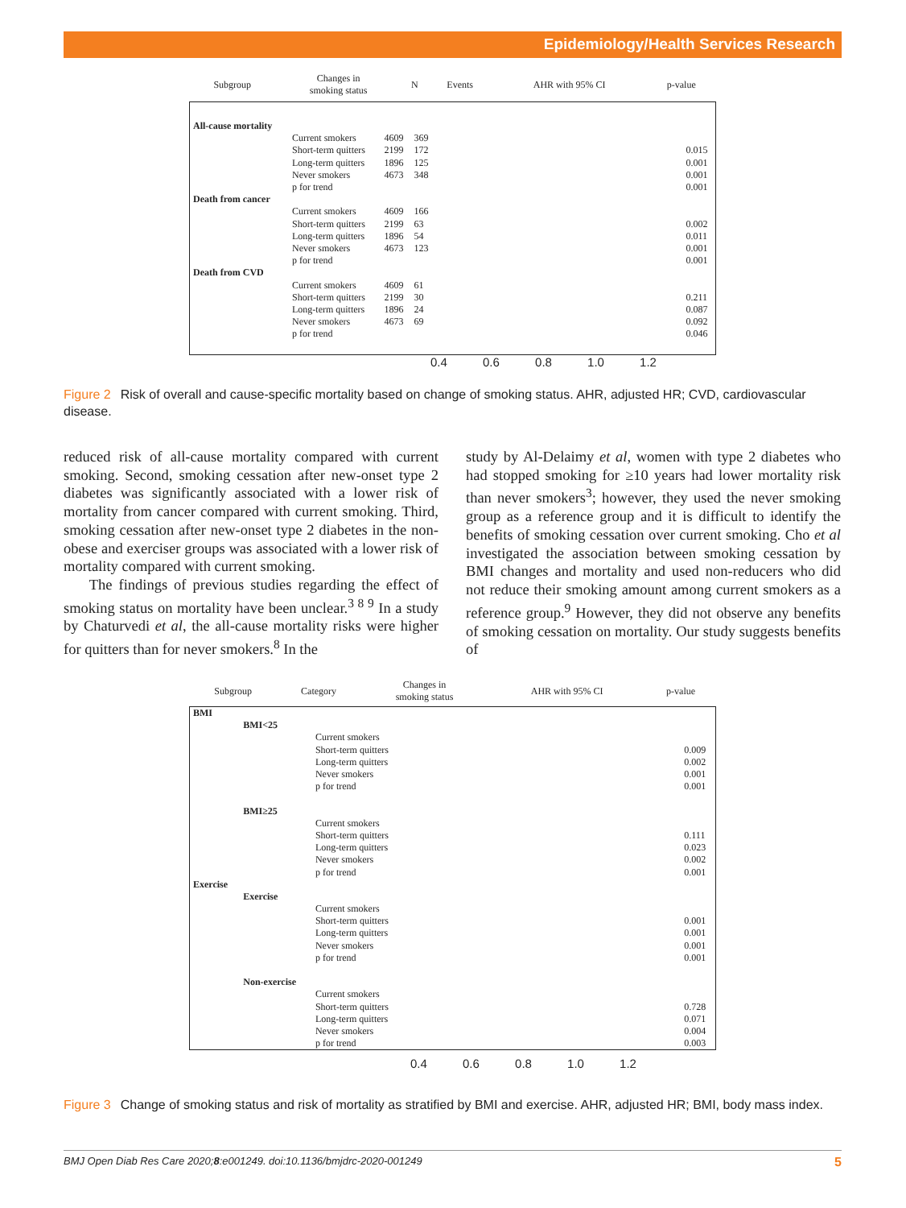Epidemiology/Health Services Research
| Subgroup | Changes in smoking status | N | Events | AHR with 95% CI | p-value |
| --- | --- | --- | --- | --- | --- |
| All-cause mortality | | | | | |
| | Current smokers | 4609 | 369 | | |
| | Short-term quitters | 2199 | 172 | | 0.015 |
| | Long-term quitters | 1896 | 125 | | 0.001 |
| | Never smokers | 4673 | 348 | | 0.001 |
| | p for trend | | | | 0.001 |
| Death from cancer | | | | | |
| | Current smokers | 4609 | 166 | | |
| | Short-term quitters | 2199 | 63 | | 0.002 |
| | Long-term quitters | 1896 | 54 | | 0.011 |
| | Never smokers | 4673 | 123 | | 0.001 |
| | p for trend | | | | 0.001 |
| Death from CVD | | | | | |
| | Current smokers | 4609 | 61 | | |
| | Short-term quitters | 2199 | 30 | | 0.211 |
| | Long-term quitters | 1896 | 24 | | 0.087 |
| | Never smokers | 4673 | 69 | | 0.092 |
| | p for trend | | | | 0.046 |
0.4 0.6 0.8 1.0 1.2
Figure 2 Risk of overall and cause-specific mortality based on change of smoking status. AHR, adjusted HR; CVD, cardiovascular disease.
reduced risk of all-cause mortality compared with current smoking. Second, smoking cessation after new-onset type 2 diabetes was significantly associated with a lower risk of mortality from cancer compared with current smoking. Third, smoking cessation after new-onset type 2 diabetes in the non-obese and exerciser groups was associated with a lower risk of mortality compared with current smoking.
The findings of previous studies regarding the effect of smoking status on mortality have been unclear.<sup>3 8 9</sup> In a study by Chaturvedi et al, the all-cause mortality risks were higher for quitters than for never smokers.<sup>8</sup> In the
study by Al-Delaimy et al, women with type 2 diabetes who had stopped smoking for ≥10 years had lower mortality risk than never smokers<sup>3</sup>; however, they used the never smoking group as a reference group and it is difficult to identify the benefits of smoking cessation over current smoking. Cho et al investigated the association between smoking cessation by BMI changes and mortality and used non-reducers who did not reduce their smoking amount among current smokers as a reference group.<sup>9</sup> However, they did not observe any benefits of smoking cessation on mortality. Our study suggests benefits of
| Subgroup | Category | Changes in smoking status | AHR with 95% CI | p-value |
| --- | --- | --- | --- | --- |
| BMI | | | | |
| | BMI<25 | | | |
| | | Current smokers | | |
| | | Short-term quitters | | 0.009 |
| | | Long-term quitters | | 0.002 |
| | | Never smokers | | 0.001 |
| | | p for trend | | 0.001 |
| | BMI≥25 | | | |
| | | Current smokers | | |
| | | Short-term quitters | | 0.111 |
| | | Long-term quitters | | 0.023 |
| | | Never smokers | | 0.002 |
| | | p for trend | | 0.001 |
| Exercise | | | | |
| | Exercise | | | |
| | | Current smokers | | |
| | | Short-term quitters | | 0.001 |
| | | Long-term quitters | | 0.001 |
| | | Never smokers | | 0.001 |
| | | p for trend | | 0.001 |
| | Non-exercise | | | |
| | | Current smokers | | |
| | | Short-term quitters | | 0.728 |
| | | Long-term quitters | | 0.071 |
| | | Never smokers | | 0.004 |
| | | p for trend | | 0.003 |
0.4 0.6 0.8 1.0 1.2
Figure 3 Change of smoking status and risk of mortality as stratified by BMI and exercise. AHR, adjusted HR; BMI, body mass index.
BMJ Open Diab Res Care 2020;8:e001249. doi:10.1136/bmjdrc-2020-001249 5